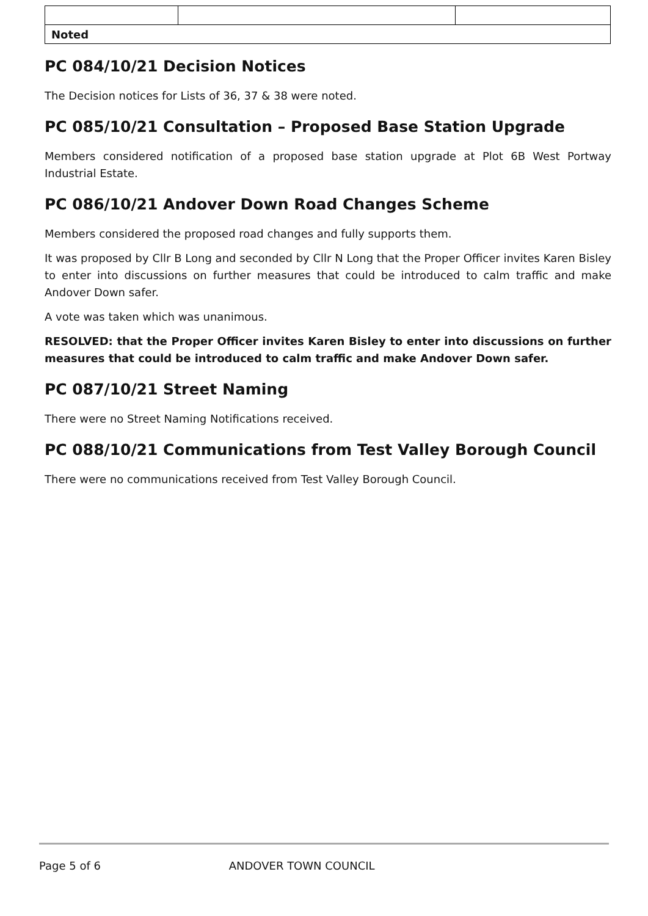| Noted | | |
PC 084/10/21 Decision Notices
The Decision notices for Lists of 36, 37 & 38 were noted.
PC 085/10/21 Consultation – Proposed Base Station Upgrade
Members considered notification of a proposed base station upgrade at Plot 6B West Portway Industrial Estate.
PC 086/10/21 Andover Down Road Changes Scheme
Members considered the proposed road changes and fully supports them.
It was proposed by Cllr B Long and seconded by Cllr N Long that the Proper Officer invites Karen Bisley to enter into discussions on further measures that could be introduced to calm traffic and make Andover Down safer.
A vote was taken which was unanimous.
RESOLVED: that the Proper Officer invites Karen Bisley to enter into discussions on further measures that could be introduced to calm traffic and make Andover Down safer.
PC 087/10/21 Street Naming
There were no Street Naming Notifications received.
PC 088/10/21 Communications from Test Valley Borough Council
There were no communications received from Test Valley Borough Council.
Page 5 of 6 ANDOVER TOWN COUNCIL